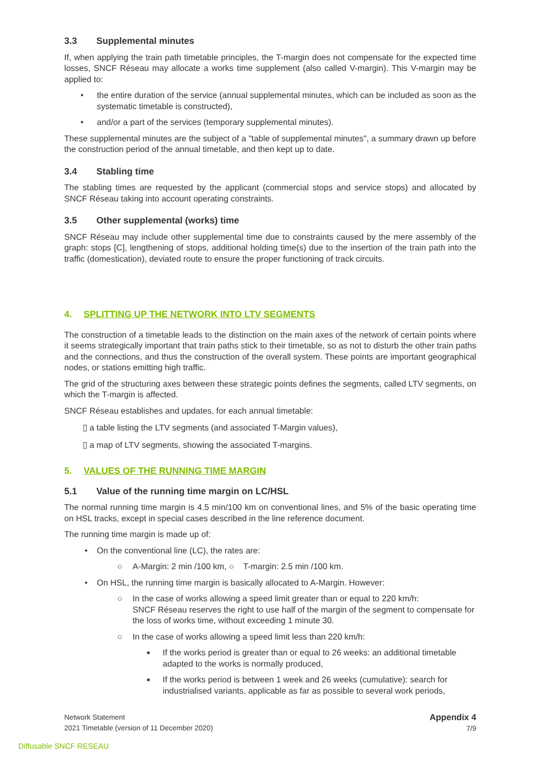3.3 Supplemental minutes
If, when applying the train path timetable principles, the T-margin does not compensate for the expected time losses, SNCF Réseau may allocate a works time supplement (also called V-margin). This V-margin may be applied to:
• the entire duration of the service (annual supplemental minutes, which can be included as soon as the systematic timetable is constructed),
• and/or a part of the services (temporary supplemental minutes).
These supplemental minutes are the subject of a "table of supplemental minutes", a summary drawn up before the construction period of the annual timetable, and then kept up to date.
3.4 Stabling time
The stabling times are requested by the applicant (commercial stops and service stops) and allocated by SNCF Réseau taking into account operating constraints.
3.5 Other supplemental (works) time
SNCF Réseau may include other supplemental time due to constraints caused by the mere assembly of the graph: stops [C], lengthening of stops, additional holding time(s) due to the insertion of the train path into the traffic (domestication), deviated route to ensure the proper functioning of track circuits.
4. SPLITTING UP THE NETWORK INTO LTV SEGMENTS
The construction of a timetable leads to the distinction on the main axes of the network of certain points where it seems strategically important that train paths stick to their timetable, so as not to disturb the other train paths and the connections, and thus the construction of the overall system. These points are important geographical nodes, or stations emitting high traffic.
The grid of the structuring axes between these strategic points defines the segments, called LTV segments, on which the T-margin is affected.
SNCF Réseau establishes and updates, for each annual timetable:
▯ a table listing the LTV segments (and associated T-Margin values),
▯ a map of LTV segments, showing the associated T-margins.
5. VALUES OF THE RUNNING TIME MARGIN
5.1 Value of the running time margin on LC/HSL
The normal running time margin is 4.5 min/100 km on conventional lines, and 5% of the basic operating time on HSL tracks, except in special cases described in the line reference document.
The running time margin is made up of:
• On the conventional line (LC), the rates are:
○ A-Margin: 2 min /100 km, ○ T-margin: 2.5 min /100 km.
• On HSL, the running time margin is basically allocated to A-Margin. However:
○ In the case of works allowing a speed limit greater than or equal to 220 km/h:
SNCF Réseau reserves the right to use half of the margin of the segment to compensate for the loss of works time, without exceeding 1 minute 30.
○ In the case of works allowing a speed limit less than 220 km/h:
■ If the works period is greater than or equal to 26 weeks: an additional timetable adapted to the works is normally produced,
■ If the works period is between 1 week and 26 weeks (cumulative): search for industrialised variants, applicable as far as possible to several work periods,
Network Statement
2021 Timetable (version of 11 December 2020)
Appendix 4
7/9
Diffusable SNCF RESEAU